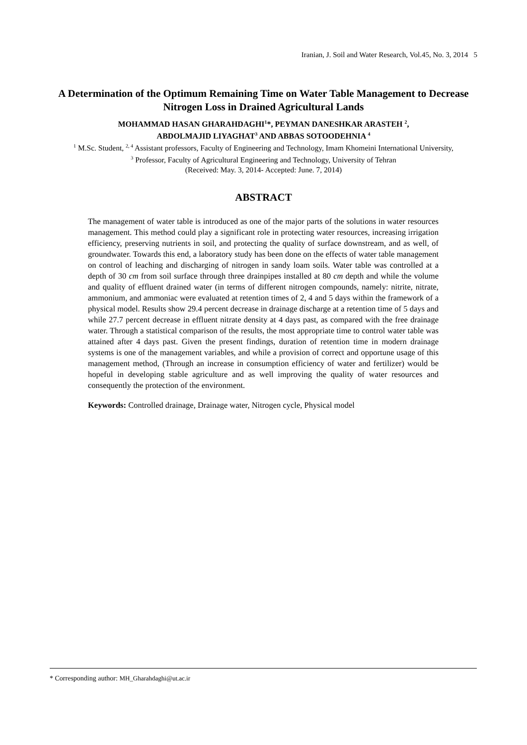Iranian, J. Soil and Water Research, Vol.45, No. 3, 2014 5
A Determination of the Optimum Remaining Time on Water Table Management to Decrease Nitrogen Loss in Drained Agricultural Lands
MOHAMMAD HASAN GHARAHDAGHI<sup>1</sup>*, PEYMAN DANESHKAR ARASTEH <sup>2</sup>,
ABDOLMAJID LIYAGHAT<sup>3</sup> AND ABBAS SOTOODEHNIA <sup>4</sup>
<sup>1</sup> M.Sc. Student, <sup>2, 4</sup> Assistant professors, Faculty of Engineering and Technology, Imam Khomeini International University,
<sup>3</sup> Professor, Faculty of Agricultural Engineering and Technology, University of Tehran
(Received: May. 3, 2014- Accepted: June. 7, 2014)
ABSTRACT
The management of water table is introduced as one of the major parts of the solutions in water resources management. This method could play a significant role in protecting water resources, increasing irrigation efficiency, preserving nutrients in soil, and protecting the quality of surface downstream, and as well, of groundwater. Towards this end, a laboratory study has been done on the effects of water table management on control of leaching and discharging of nitrogen in sandy loam soils. Water table was controlled at a depth of 30 cm from soil surface through three drainpipes installed at 80 cm depth and while the volume and quality of effluent drained water (in terms of different nitrogen compounds, namely: nitrite, nitrate, ammonium, and ammoniac were evaluated at retention times of 2, 4 and 5 days within the framework of a physical model. Results show 29.4 percent decrease in drainage discharge at a retention time of 5 days and while 27.7 percent decrease in effluent nitrate density at 4 days past, as compared with the free drainage water. Through a statistical comparison of the results, the most appropriate time to control water table was attained after 4 days past. Given the present findings, duration of retention time in modern drainage systems is one of the management variables, and while a provision of correct and opportune usage of this management method, (Through an increase in consumption efficiency of water and fertilizer) would be hopeful in developing stable agriculture and as well improving the quality of water resources and consequently the protection of the environment.
Keywords: Controlled drainage, Drainage water, Nitrogen cycle, Physical model
* Corresponding author: MH_Gharahdaghi@ut.ac.ir